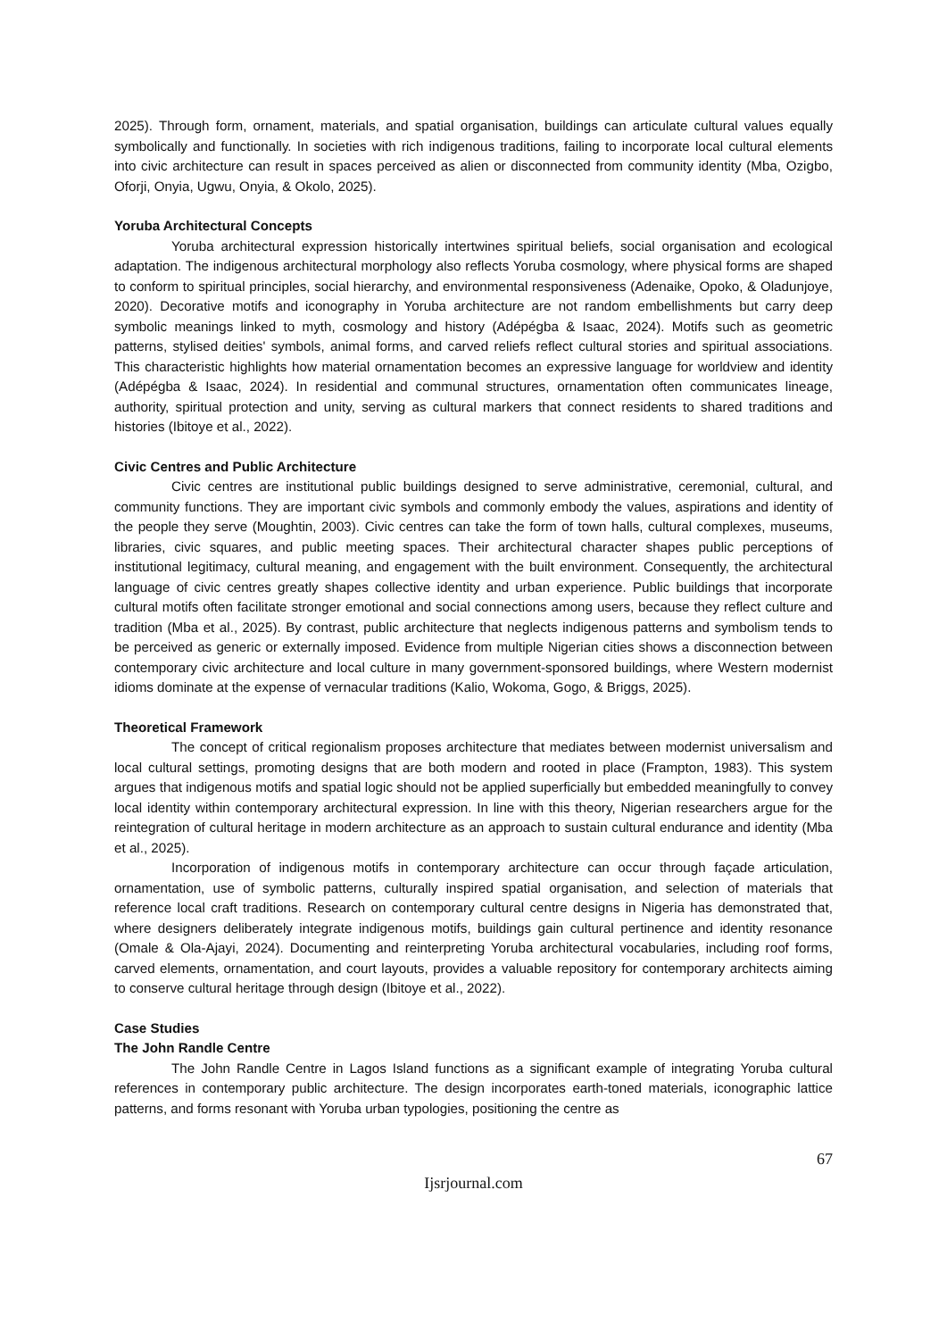2025). Through form, ornament, materials, and spatial organisation, buildings can articulate cultural values equally symbolically and functionally. In societies with rich indigenous traditions, failing to incorporate local cultural elements into civic architecture can result in spaces perceived as alien or disconnected from community identity (Mba, Ozigbo, Oforji, Onyia, Ugwu, Onyia, & Okolo, 2025).
Yoruba Architectural Concepts
Yoruba architectural expression historically intertwines spiritual beliefs, social organisation and ecological adaptation. The indigenous architectural morphology also reflects Yoruba cosmology, where physical forms are shaped to conform to spiritual principles, social hierarchy, and environmental responsiveness (Adenaike, Opoko, & Oladunjoye, 2020). Decorative motifs and iconography in Yoruba architecture are not random embellishments but carry deep symbolic meanings linked to myth, cosmology and history (Adépégba & Isaac, 2024). Motifs such as geometric patterns, stylised deities' symbols, animal forms, and carved reliefs reflect cultural stories and spiritual associations. This characteristic highlights how material ornamentation becomes an expressive language for worldview and identity (Adépégba & Isaac, 2024). In residential and communal structures, ornamentation often communicates lineage, authority, spiritual protection and unity, serving as cultural markers that connect residents to shared traditions and histories (Ibitoye et al., 2022).
Civic Centres and Public Architecture
Civic centres are institutional public buildings designed to serve administrative, ceremonial, cultural, and community functions. They are important civic symbols and commonly embody the values, aspirations and identity of the people they serve (Moughtin, 2003). Civic centres can take the form of town halls, cultural complexes, museums, libraries, civic squares, and public meeting spaces. Their architectural character shapes public perceptions of institutional legitimacy, cultural meaning, and engagement with the built environment. Consequently, the architectural language of civic centres greatly shapes collective identity and urban experience. Public buildings that incorporate cultural motifs often facilitate stronger emotional and social connections among users, because they reflect culture and tradition (Mba et al., 2025). By contrast, public architecture that neglects indigenous patterns and symbolism tends to be perceived as generic or externally imposed. Evidence from multiple Nigerian cities shows a disconnection between contemporary civic architecture and local culture in many government-sponsored buildings, where Western modernist idioms dominate at the expense of vernacular traditions (Kalio, Wokoma, Gogo, & Briggs, 2025).
Theoretical Framework
The concept of critical regionalism proposes architecture that mediates between modernist universalism and local cultural settings, promoting designs that are both modern and rooted in place (Frampton, 1983). This system argues that indigenous motifs and spatial logic should not be applied superficially but embedded meaningfully to convey local identity within contemporary architectural expression. In line with this theory, Nigerian researchers argue for the reintegration of cultural heritage in modern architecture as an approach to sustain cultural endurance and identity (Mba et al., 2025).
Incorporation of indigenous motifs in contemporary architecture can occur through façade articulation, ornamentation, use of symbolic patterns, culturally inspired spatial organisation, and selection of materials that reference local craft traditions. Research on contemporary cultural centre designs in Nigeria has demonstrated that, where designers deliberately integrate indigenous motifs, buildings gain cultural pertinence and identity resonance (Omale & Ola-Ajayi, 2024). Documenting and reinterpreting Yoruba architectural vocabularies, including roof forms, carved elements, ornamentation, and court layouts, provides a valuable repository for contemporary architects aiming to conserve cultural heritage through design (Ibitoye et al., 2022).
Case Studies
The John Randle Centre
The John Randle Centre in Lagos Island functions as a significant example of integrating Yoruba cultural references in contemporary public architecture. The design incorporates earth-toned materials, iconographic lattice patterns, and forms resonant with Yoruba urban typologies, positioning the centre as
67
Ijsrjournal.com